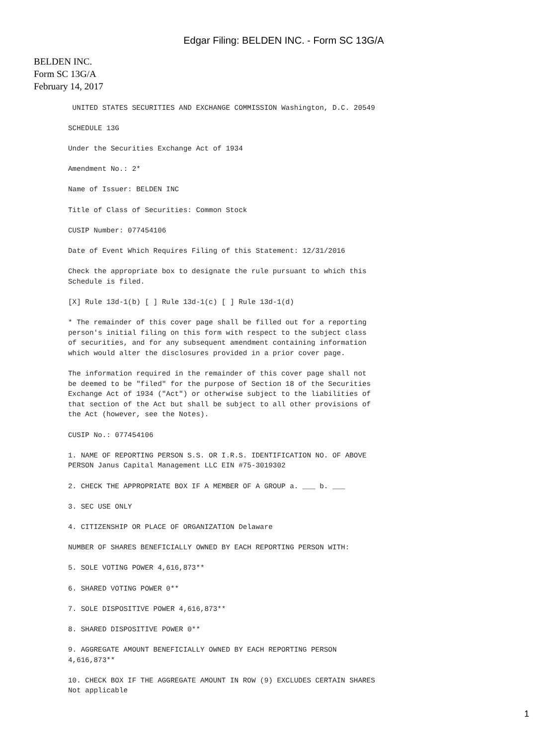Edgar Filing: BELDEN INC. - Form SC 13G/A
BELDEN INC.
Form SC 13G/A
February 14, 2017
UNITED STATES SECURITIES AND EXCHANGE COMMISSION Washington, D.C. 20549
SCHEDULE 13G
Under the Securities Exchange Act of 1934
Amendment No.: 2*
Name of Issuer: BELDEN INC
Title of Class of Securities: Common Stock
CUSIP Number: 077454106
Date of Event Which Requires Filing of this Statement: 12/31/2016
Check the appropriate box to designate the rule pursuant to which this Schedule is filed.
[X] Rule 13d-1(b) [ ] Rule 13d-1(c) [ ] Rule 13d-1(d)
* The remainder of this cover page shall be filled out for a reporting person's initial filing on this form with respect to the subject class of securities, and for any subsequent amendment containing information which would alter the disclosures provided in a prior cover page.
The information required in the remainder of this cover page shall not be deemed to be "filed" for the purpose of Section 18 of the Securities Exchange Act of 1934 ("Act") or otherwise subject to the liabilities of that section of the Act but shall be subject to all other provisions of the Act (however, see the Notes).
CUSIP No.: 077454106
1. NAME OF REPORTING PERSON S.S. OR I.R.S. IDENTIFICATION NO. OF ABOVE PERSON Janus Capital Management LLC EIN #75-3019302
2. CHECK THE APPROPRIATE BOX IF A MEMBER OF A GROUP a. ___ b. ___
3. SEC USE ONLY
4. CITIZENSHIP OR PLACE OF ORGANIZATION Delaware
NUMBER OF SHARES BENEFICIALLY OWNED BY EACH REPORTING PERSON WITH:
5. SOLE VOTING POWER 4,616,873**
6. SHARED VOTING POWER 0**
7. SOLE DISPOSITIVE POWER 4,616,873**
8. SHARED DISPOSITIVE POWER 0**
9. AGGREGATE AMOUNT BENEFICIALLY OWNED BY EACH REPORTING PERSON 4,616,873**
10. CHECK BOX IF THE AGGREGATE AMOUNT IN ROW (9) EXCLUDES CERTAIN SHARES Not applicable
1